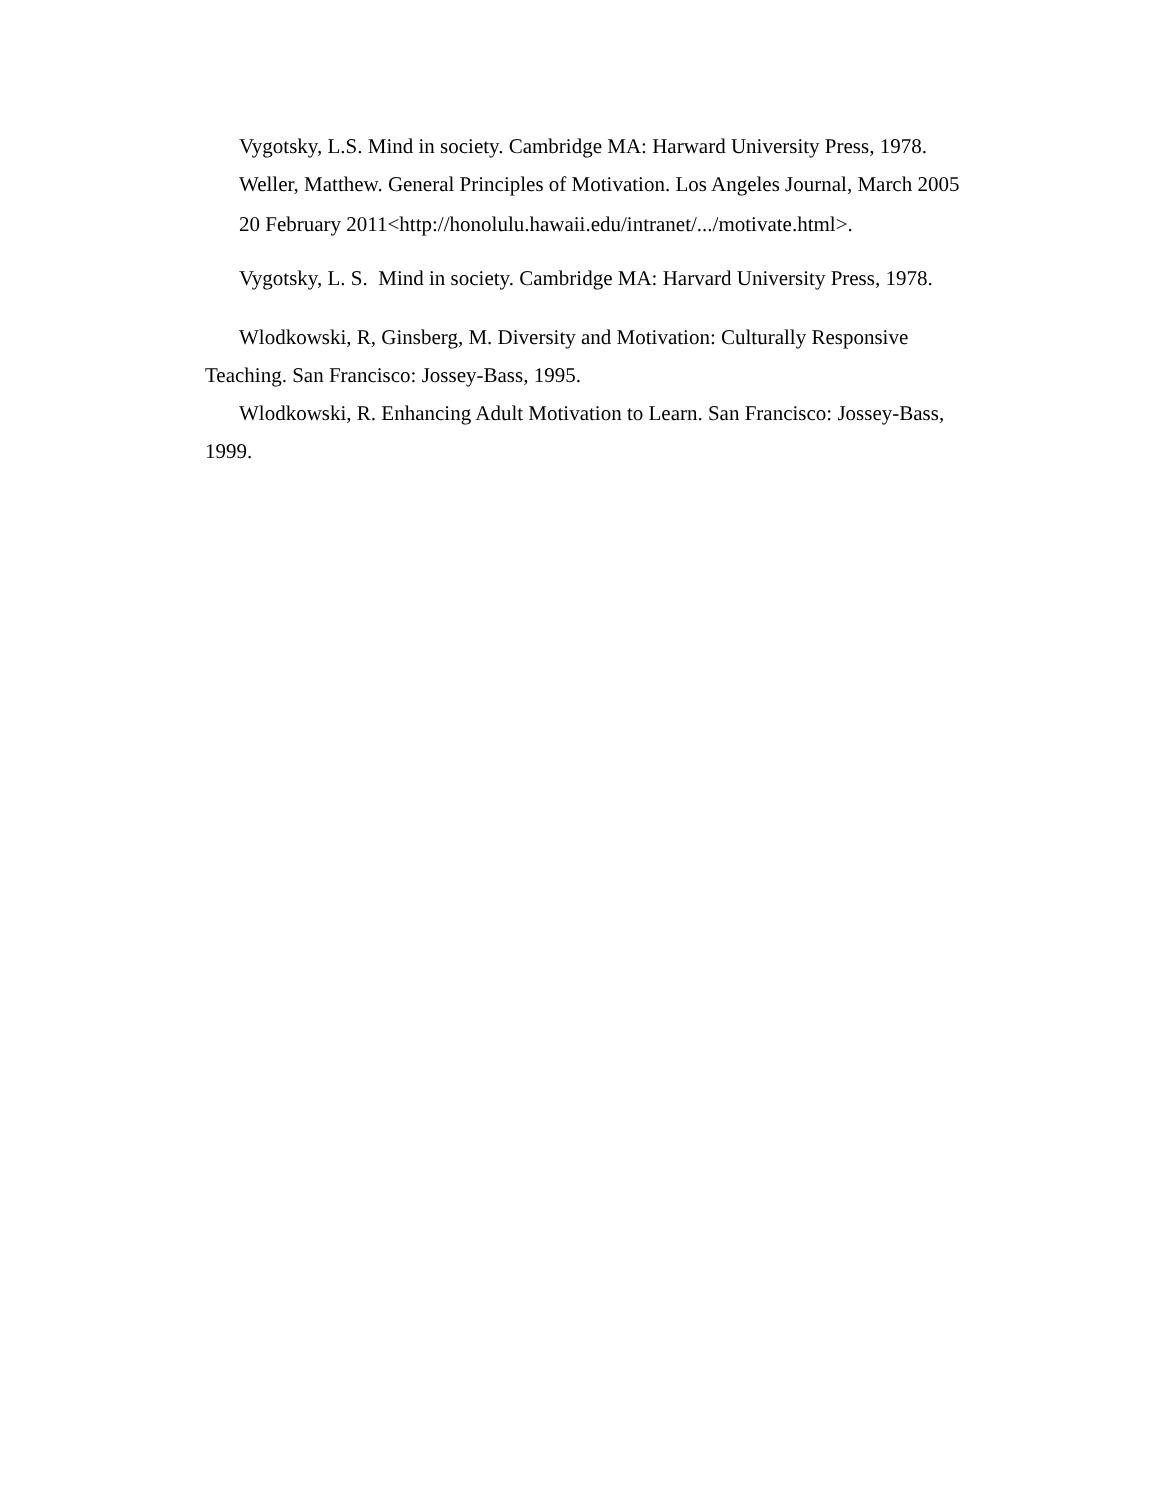Vygotsky, L.S. Mind in society. Cambridge MA: Harward University Press, 1978.
Weller, Matthew. General Principles of Motivation. Los Angeles Journal, March 2005
20 February 2011<http://honolulu.hawaii.edu/intranet/.../motivate.html>.
Vygotsky, L. S. Mind in society. Cambridge MA: Harvard University Press, 1978.
Wlodkowski, R, Ginsberg, M. Diversity and Motivation: Culturally Responsive Teaching. San Francisco: Jossey-Bass, 1995.
Wlodkowski, R. Enhancing Adult Motivation to Learn. San Francisco: Jossey-Bass, 1999.